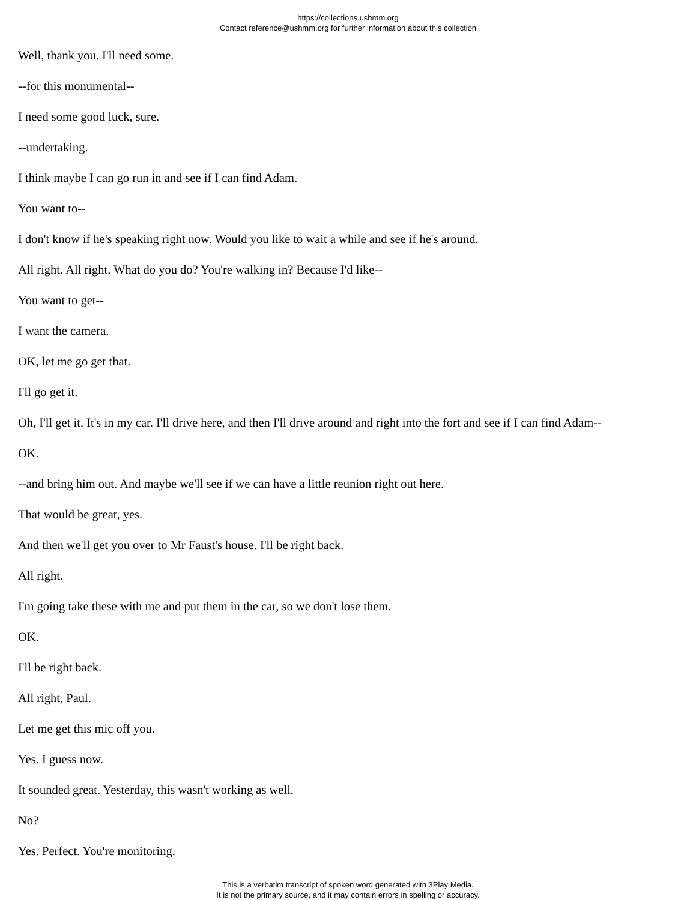https://collections.ushmm.org
Contact reference@ushmm.org for further information about this collection
Well, thank you. I'll need some.
--for this monumental--
I need some good luck, sure.
--undertaking.
I think maybe I can go run in and see if I can find Adam.
You want to--
I don't know if he's speaking right now. Would you like to wait a while and see if he's around.
All right. All right. What do you do? You're walking in? Because I'd like--
You want to get--
I want the camera.
OK, let me go get that.
I'll go get it.
Oh, I'll get it. It's in my car. I'll drive here, and then I'll drive around and right into the fort and see if I can find Adam--
OK.
--and bring him out. And maybe we'll see if we can have a little reunion right out here.
That would be great, yes.
And then we'll get you over to Mr Faust's house. I'll be right back.
All right.
I'm going take these with me and put them in the car, so we don't lose them.
OK.
I'll be right back.
All right, Paul.
Let me get this mic off you.
Yes. I guess now.
It sounded great. Yesterday, this wasn't working as well.
No?
Yes. Perfect. You're monitoring.
This is a verbatim transcript of spoken word generated with 3Play Media.
It is not the primary source, and it may contain errors in spelling or accuracy.